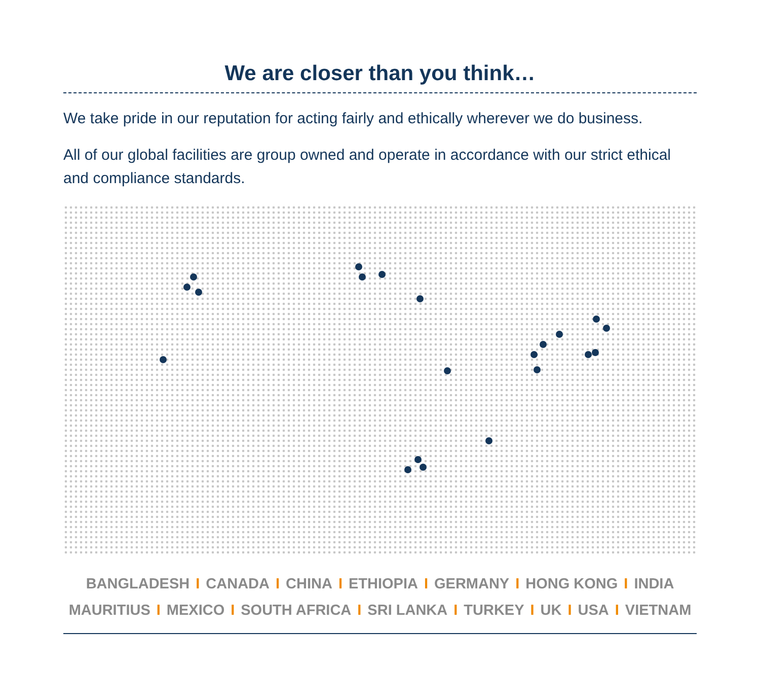We are closer than you think…
We take pride in our reputation for acting fairly and ethically wherever we do business.
All of our global facilities are group owned and operate in accordance with our strict ethical and compliance standards.
BANGLADESH I CANADA I CHINA I ETHIOPIA I GERMANY I HONG KONG I INDIA
MAURITIUS I MEXICO I SOUTH AFRICA I SRI LANKA I TURKEY I UK I USA I VIETNAM